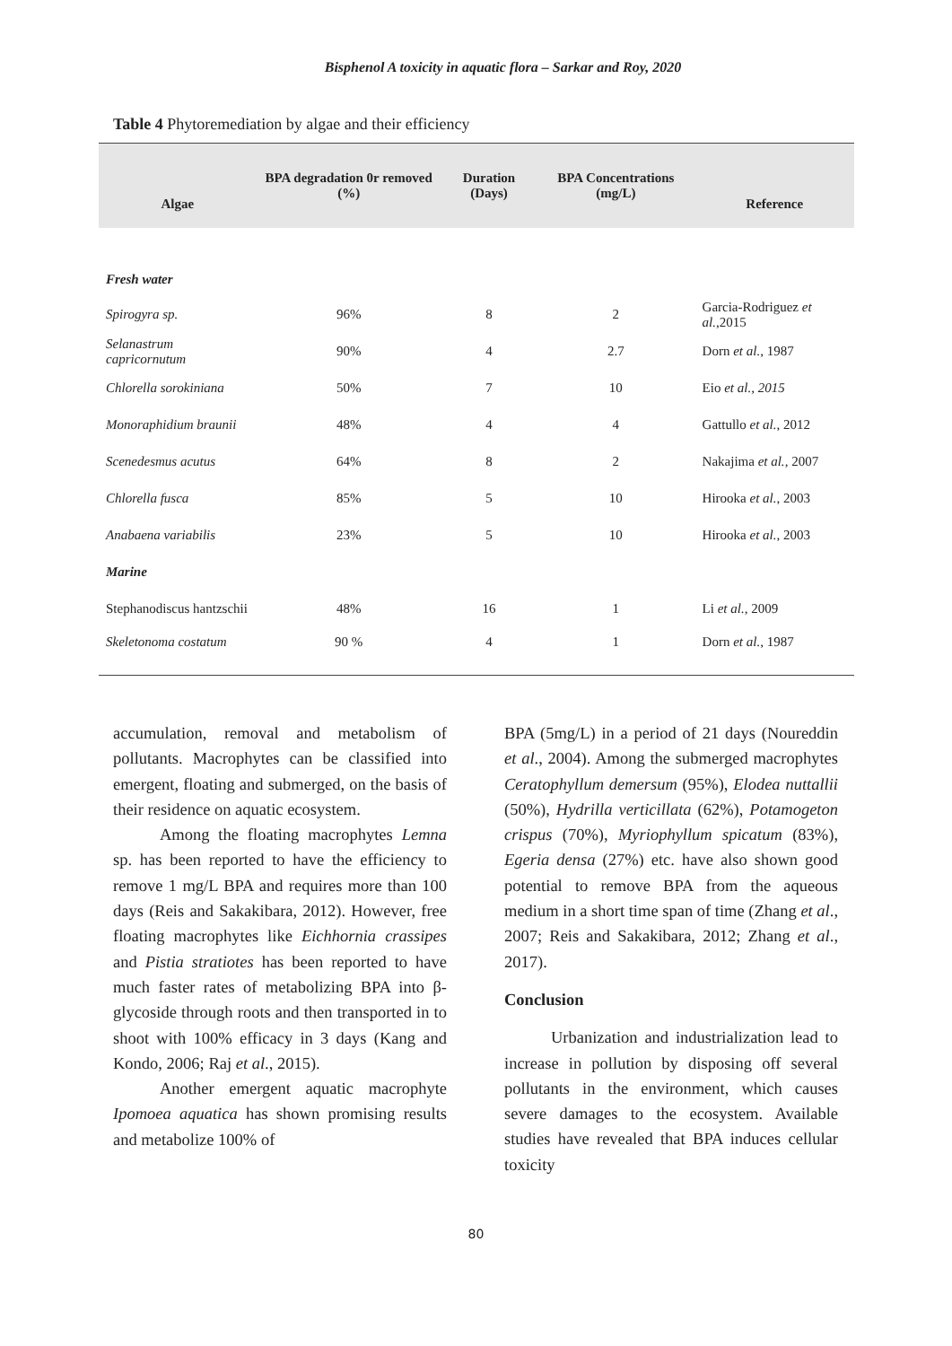Bisphenol A toxicity in aquatic flora – Sarkar and Roy, 2020
Table 4 Phytoremediation by algae and their efficiency
| Algae | BPA degradation 0r removed (%) | Duration (Days) | BPA Concentrations (mg/L) | Reference |
| --- | --- | --- | --- | --- |
| Fresh water | | | | |
| Spirogyra sp. | 96% | 8 | 2 | Garcia-Rodriguez et al. ,2015 |
| Selanastrum capricornutum | 90% | 4 | 2.7 | Dorn et al. , 1987 |
| Chlorella sorokiniana | 50% | 7 | 10 | Eio et al., 2015 |
| Monoraphidium braunii | 48% | 4 | 4 | Gattullo et al. , 2012 |
| Scenedesmus acutus | 64% | 8 | 2 | Nakajima et al. , 2007 |
| Chlorella fusca | 85% | 5 | 10 | Hirooka et al. , 2003 |
| Anabaena variabilis | 23% | 5 | 10 | Hirooka et al. , 2003 |
| Marine | | | | |
| Stephanodiscus hantzschii | 48% | 16 | 1 | Li et al. , 2009 |
| Skeletonoma costatum | 90 % | 4 | 1 | Dorn et al. , 1987 |
accumulation, removal and metabolism of pollutants. Macrophytes can be classified into emergent, floating and submerged, on the basis of their residence on aquatic ecosystem.
Among the floating macrophytes Lemna sp. has been reported to have the efficiency to remove 1 mg/L BPA and requires more than 100 days (Reis and Sakakibara, 2012). However, free floating macrophytes like Eichhornia crassipes and Pistia stratiotes has been reported to have much faster rates of metabolizing BPA into β-glycoside through roots and then transported in to shoot with 100% efficacy in 3 days (Kang and Kondo, 2006; Raj et al., 2015).
Another emergent aquatic macrophyte Ipomoea aquatica has shown promising results and metabolize 100% of
BPA (5mg/L) in a period of 21 days (Noureddin et al., 2004). Among the submerged macrophytes Ceratophyllum demersum (95%), Elodea nuttallii (50%), Hydrilla verticillata (62%), Potamogeton crispus (70%), Myriophyllum spicatum (83%), Egeria densa (27%) etc. have also shown good potential to remove BPA from the aqueous medium in a short time span of time (Zhang et al., 2007; Reis and Sakakibara, 2012; Zhang et al., 2017).
Conclusion
Urbanization and industrialization lead to increase in pollution by disposing off several pollutants in the environment, which causes severe damages to the ecosystem. Available studies have revealed that BPA induces cellular toxicity
80